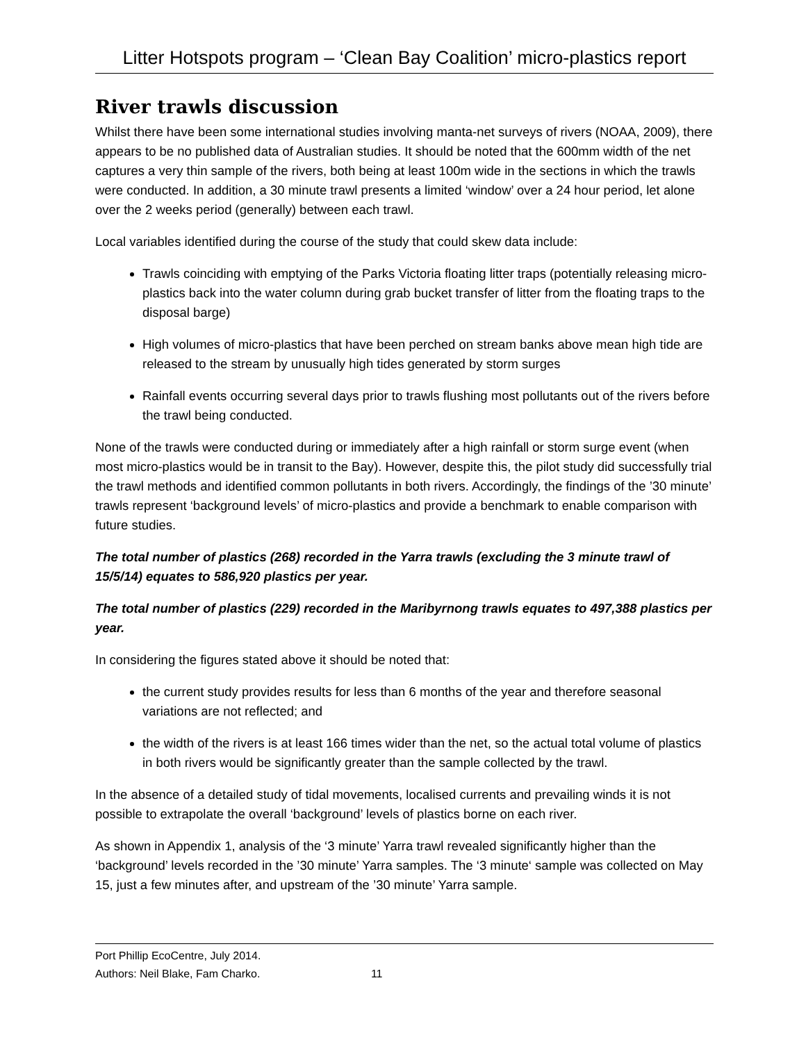Litter Hotspots program – ‘Clean Bay Coalition’ micro-plastics report
River trawls discussion
Whilst there have been some international studies involving manta-net surveys of rivers (NOAA, 2009), there appears to be no published data of Australian studies. It should be noted that the 600mm width of the net captures a very thin sample of the rivers, both being at least 100m wide in the sections in which the trawls were conducted. In addition, a 30 minute trawl presents a limited ‘window’ over a 24 hour period, let alone over the 2 weeks period (generally) between each trawl.
Local variables identified during the course of the study that could skew data include:
Trawls coinciding with emptying of the Parks Victoria floating litter traps (potentially releasing micro-plastics back into the water column during grab bucket transfer of litter from the floating traps to the disposal barge)
High volumes of micro-plastics that have been perched on stream banks above mean high tide are released to the stream by unusually high tides generated by storm surges
Rainfall events occurring several days prior to trawls flushing most pollutants out of the rivers before the trawl being conducted.
None of the trawls were conducted during or immediately after a high rainfall or storm surge event (when most micro-plastics would be in transit to the Bay). However, despite this, the pilot study did successfully trial the trawl methods and identified common pollutants in both rivers. Accordingly, the findings of the ’30 minute’ trawls represent ‘background levels’ of micro-plastics and provide a benchmark to enable comparison with future studies.
The total number of plastics (268) recorded in the Yarra trawls (excluding the 3 minute trawl of 15/5/14) equates to 586,920 plastics per year.
The total number of plastics (229) recorded in the Maribyrnong trawls equates to 497,388 plastics per year.
In considering the figures stated above it should be noted that:
the current study provides results for less than 6 months of the year and therefore seasonal variations are not reflected; and
the width of the rivers is at least 166 times wider than the net, so the actual total volume of plastics in both rivers would be significantly greater than the sample collected by the trawl.
In the absence of a detailed study of tidal movements, localised currents and prevailing winds it is not possible to extrapolate the overall ‘background’ levels of plastics borne on each river.
As shown in Appendix 1, analysis of the ‘3 minute’ Yarra trawl revealed significantly higher than the ‘background’ levels recorded in the ’30 minute’ Yarra samples. The ‘3 minute‘ sample was collected on May 15, just a few minutes after, and upstream of the ’30 minute’ Yarra sample.
Port Phillip EcoCentre, July 2014.
Authors: Neil Blake, Fam Charko. 11